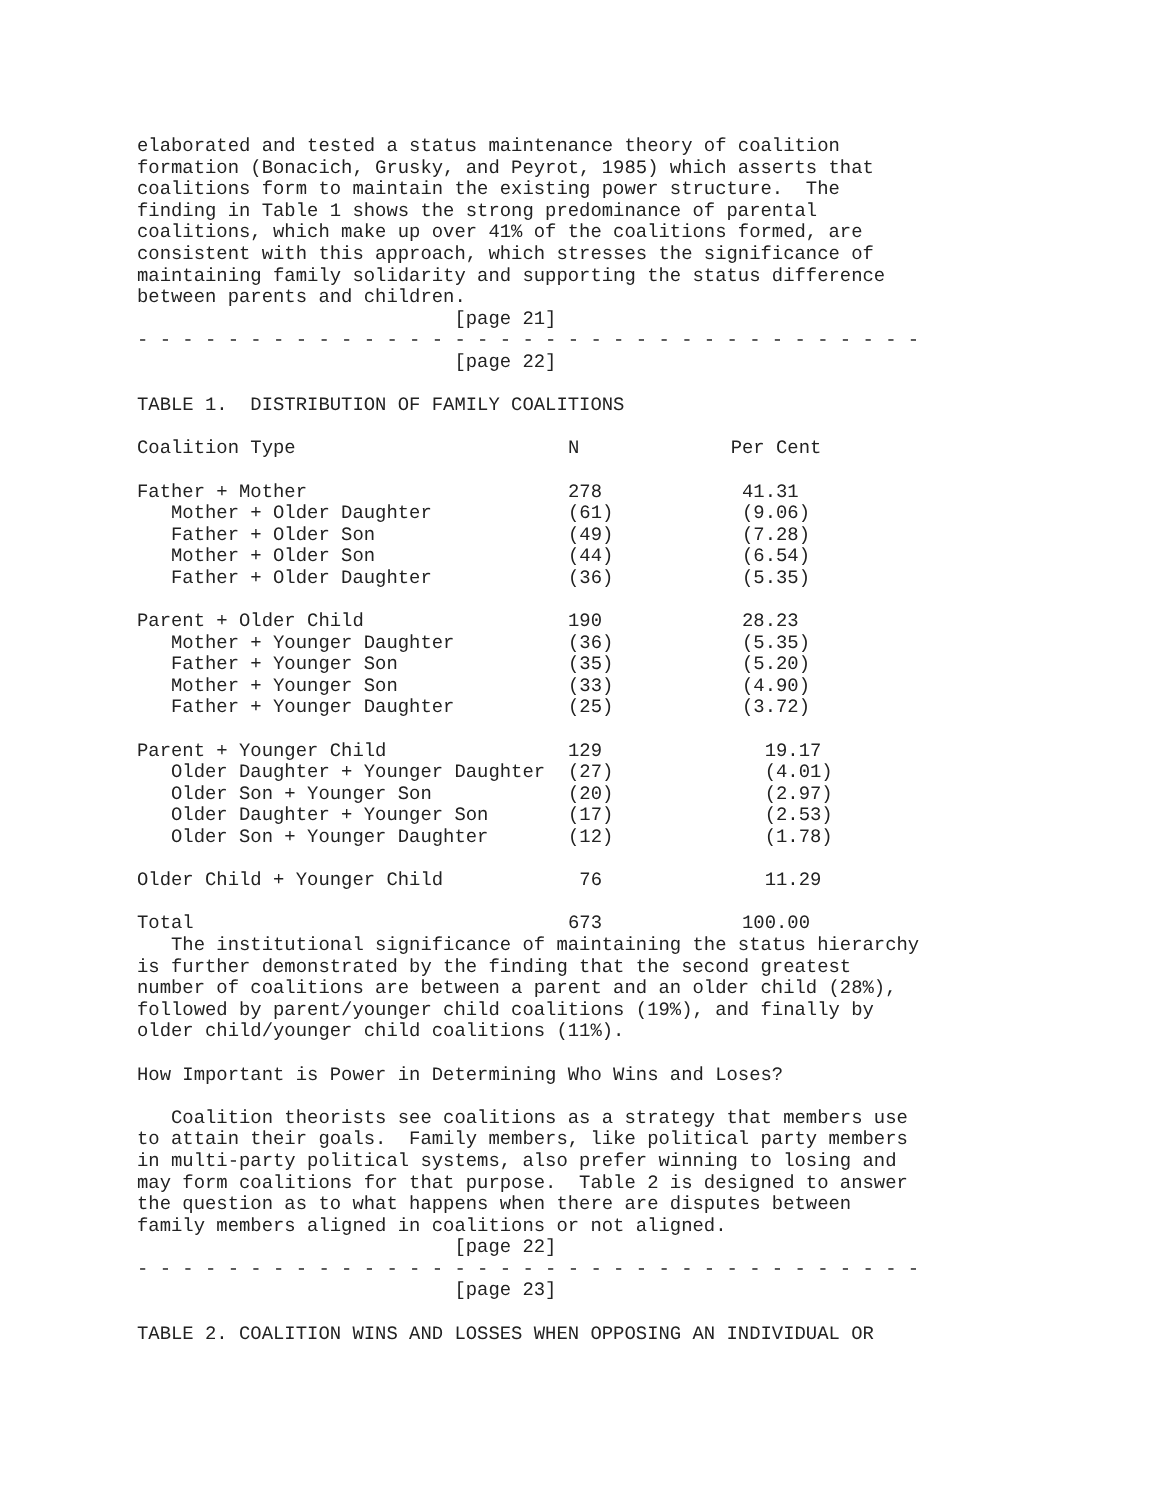elaborated and tested a status maintenance theory of coalition
formation (Bonacich, Grusky, and Peyrot, 1985) which asserts that
coalitions form to maintain the existing power structure.  The
finding in Table 1 shows the strong predominance of parental
coalitions, which make up over 41% of the coalitions formed, are
consistent with this approach, which stresses the significance of
maintaining family solidarity and supporting the status difference
between parents and children.
                            [page 21]
- - - - - - - - - - - - - - - - - - - - - - - - - - - - - - - - - - -
                            [page 22]

TABLE 1.  DISTRIBUTION OF FAMILY COALITIONS
| Coalition Type | N | Per Cent |
| Father + Mother | 278 | 41.31 |
| Mother + Older Daughter | (61) | (9.06) |
| Father + Older Son | (49) | (7.28) |
| Mother + Older Son | (44) | (6.54) |
| Father + Older Daughter | (36) | (5.35) |
| Parent + Older Child | 190 | 28.23 |
| Mother + Younger Daughter | (36) | (5.35) |
| Father + Younger Son | (35) | (5.20) |
| Mother + Younger Son | (33) | (4.90) |
| Father + Younger Daughter | (25) | (3.72) |
| Parent + Younger Child | 129 | 19.17 |
| Older Daughter + Younger Daughter | (27) | (4.01) |
| Older Son + Younger Son | (20) | (2.97) |
| Older Daughter + Younger Son | (17) | (2.53) |
| Older Son + Younger Daughter | (12) | (1.78) |
| Older Child + Younger Child | 76 | 11.29 |
| Total | 673 | 100.00 |
   The institutional significance of maintaining the status hierarchy
is further demonstrated by the finding that the second greatest
number of coalitions are between a parent and an older child (28%),
followed by parent/younger child coalitions (19%), and finally by
older child/younger child coalitions (11%).

How Important is Power in Determining Who Wins and Loses?

   Coalition theorists see coalitions as a strategy that members use
to attain their goals.  Family members, like political party members
in multi-party political systems, also prefer winning to losing and
may form coalitions for that purpose.  Table 2 is designed to answer
the question as to what happens when there are disputes between
family members aligned in coalitions or not aligned.
                            [page 22]
- - - - - - - - - - - - - - - - - - - - - - - - - - - - - - - - - - -
                            [page 23]

TABLE 2. COALITION WINS AND LOSSES WHEN OPPOSING AN INDIVIDUAL OR